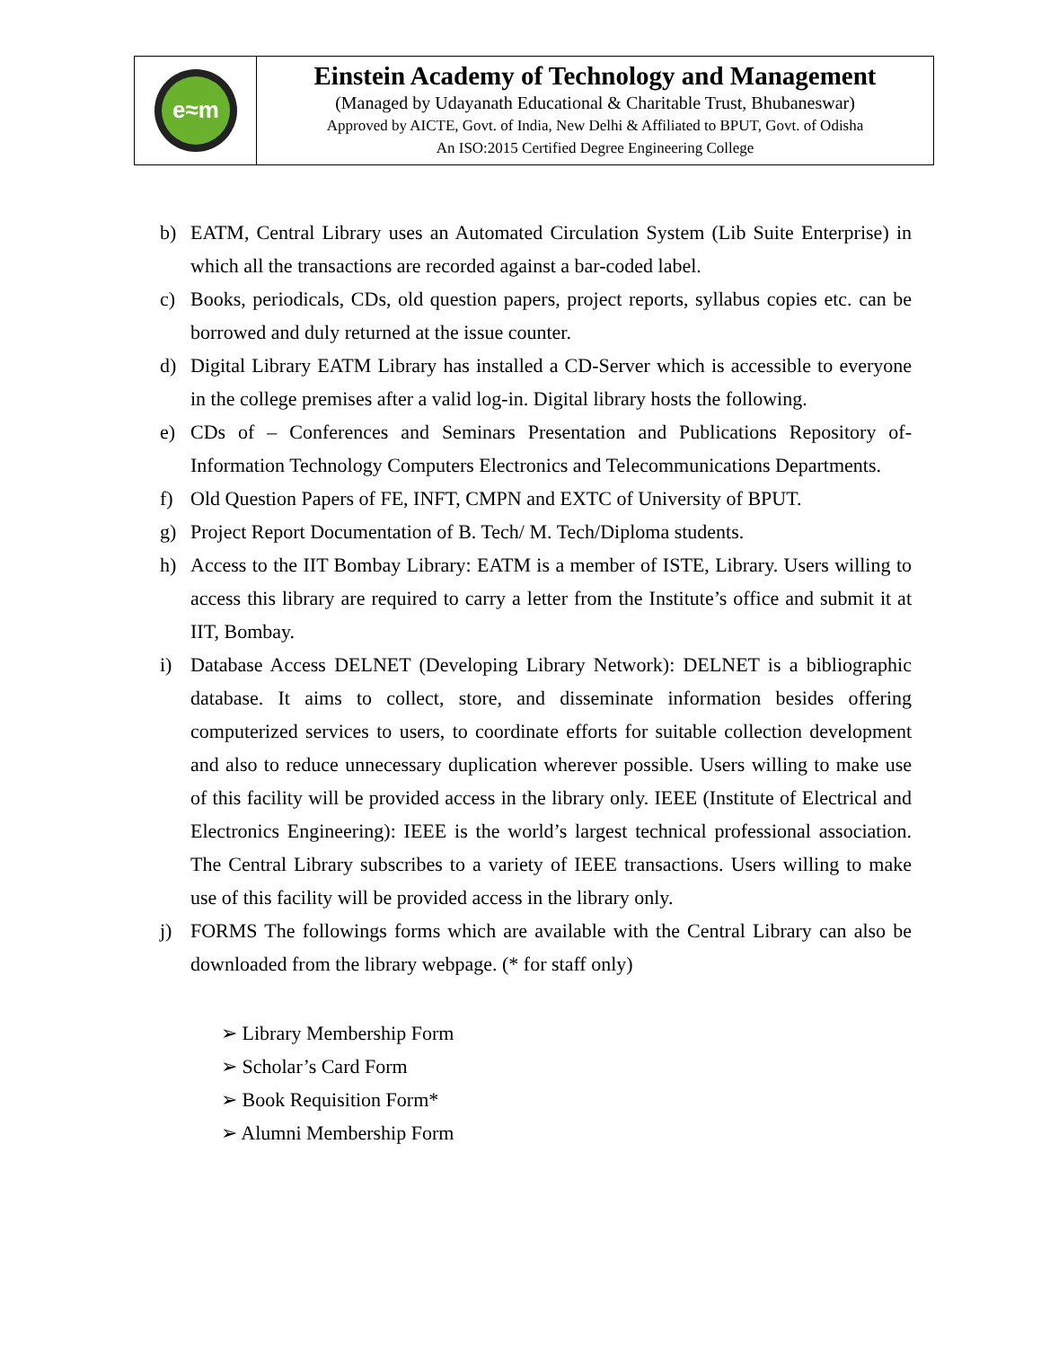e≈m
Einstein Academy of Technology and Management
(Managed by Udayanath Educational & Charitable Trust, Bhubaneswar)
Approved by AICTE, Govt. of India, New Delhi & Affiliated to BPUT, Govt. of Odisha
An ISO:2015 Certified Degree Engineering College
b) EATM, Central Library uses an Automated Circulation System (Lib Suite Enterprise) in which all the transactions are recorded against a bar-coded label.
c) Books, periodicals, CDs, old question papers, project reports, syllabus copies etc. can be borrowed and duly returned at the issue counter.
d) Digital Library EATM Library has installed a CD-Server which is accessible to everyone in the college premises after a valid log-in. Digital library hosts the following.
e) CDs of – Conferences and Seminars Presentation and Publications Repository of-Information Technology Computers Electronics and Telecommunications Departments.
f) Old Question Papers of FE, INFT, CMPN and EXTC of University of BPUT.
g) Project Report Documentation of B. Tech/ M. Tech/Diploma students.
h) Access to the IIT Bombay Library: EATM is a member of ISTE, Library. Users willing to access this library are required to carry a letter from the Institute’s office and submit it at IIT, Bombay.
i) Database Access DELNET (Developing Library Network): DELNET is a bibliographic database. It aims to collect, store, and disseminate information besides offering computerized services to users, to coordinate efforts for suitable collection development and also to reduce unnecessary duplication wherever possible. Users willing to make use of this facility will be provided access in the library only. IEEE (Institute of Electrical and Electronics Engineering): IEEE is the world’s largest technical professional association. The Central Library subscribes to a variety of IEEE transactions. Users willing to make use of this facility will be provided access in the library only.
j) FORMS The followings forms which are available with the Central Library can also be downloaded from the library webpage. (* for staff only)
➢ Library Membership Form
➢ Scholar’s Card Form
➢ Book Requisition Form*
➢ Alumni Membership Form